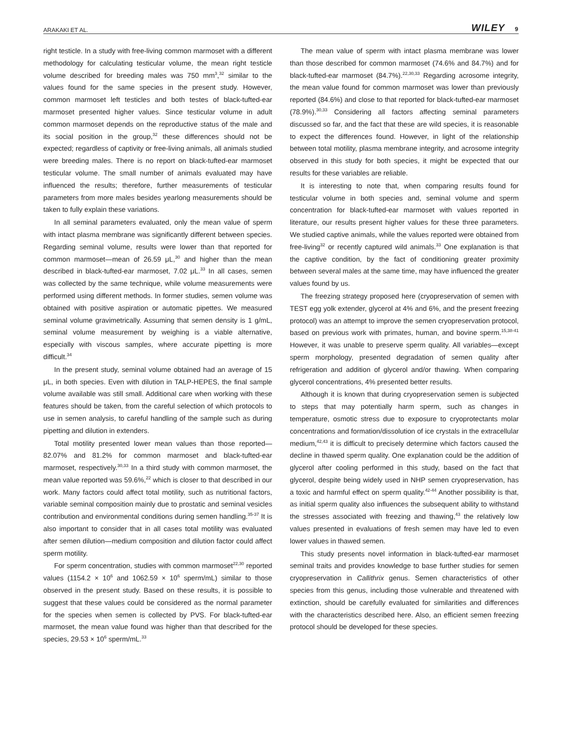ARAKAKI ET AL.
WILEY 9
right testicle. In a study with free-living common marmoset with a different methodology for calculating testicular volume, the mean right testicle volume described for breeding males was 750 mm<sup>3</sup>,<sup>32</sup> similar to the values found for the same species in the present study. However, common marmoset left testicles and both testes of black-tufted-ear marmoset presented higher values. Since testicular volume in adult common marmoset depends on the reproductive status of the male and its social position in the group,<sup>32</sup> these differences should not be expected; regardless of captivity or free-living animals, all animals studied were breeding males. There is no report on black-tufted-ear marmoset testicular volume. The small number of animals evaluated may have influenced the results; therefore, further measurements of testicular parameters from more males besides yearlong measurements should be taken to fully explain these variations.
In all seminal parameters evaluated, only the mean value of sperm with intact plasma membrane was significantly different between species. Regarding seminal volume, results were lower than that reported for common marmoset—mean of 26.59 μL,<sup>30</sup> and higher than the mean described in black-tufted-ear marmoset, 7.02 μL.<sup>33</sup> In all cases, semen was collected by the same technique, while volume measurements were performed using different methods. In former studies, semen volume was obtained with positive aspiration or automatic pipettes. We measured seminal volume gravimetrically. Assuming that semen density is 1 g/mL, seminal volume measurement by weighing is a viable alternative, especially with viscous samples, where accurate pipetting is more difficult.<sup>34</sup>
In the present study, seminal volume obtained had an average of 15 μL, in both species. Even with dilution in TALP-HEPES, the final sample volume available was still small. Additional care when working with these features should be taken, from the careful selection of which protocols to use in semen analysis, to careful handling of the sample such as during pipetting and dilution in extenders.
Total motility presented lower mean values than those reported—82.07% and 81.2% for common marmoset and black-tufted-ear marmoset, respectively.<sup>30,33</sup> In a third study with common marmoset, the mean value reported was 59.6%,<sup>22</sup> which is closer to that described in our work. Many factors could affect total motility, such as nutritional factors, variable seminal composition mainly due to prostatic and seminal vesicles contribution and environmental conditions during semen handling.<sup>35-37</sup> It is also important to consider that in all cases total motility was evaluated after semen dilution—medium composition and dilution factor could affect sperm motility.
For sperm concentration, studies with common marmoset<sup>22,30</sup> reported values (1154.2 × 10<sup>6</sup> and 1062.59 × 10<sup>6</sup> sperm/mL) similar to those observed in the present study. Based on these results, it is possible to suggest that these values could be considered as the normal parameter for the species when semen is collected by PVS. For black-tufted-ear marmoset, the mean value found was higher than that described for the species, 29.53 × 10<sup>6</sup> sperm/mL.<sup>33</sup>
The mean value of sperm with intact plasma membrane was lower than those described for common marmoset (74.6% and 84.7%) and for black-tufted-ear marmoset (84.7%).<sup>22,30,33</sup> Regarding acrosome integrity, the mean value found for common marmoset was lower than previously reported (84.6%) and close to that reported for black-tufted-ear marmoset (78.9%).<sup>30,33</sup> Considering all factors affecting seminal parameters discussed so far, and the fact that these are wild species, it is reasonable to expect the differences found. However, in light of the relationship between total motility, plasma membrane integrity, and acrosome integrity observed in this study for both species, it might be expected that our results for these variables are reliable.
It is interesting to note that, when comparing results found for testicular volume in both species and, seminal volume and sperm concentration for black-tufted-ear marmoset with values reported in literature, our results present higher values for these three parameters. We studied captive animals, while the values reported were obtained from free-living<sup>32</sup> or recently captured wild animals.<sup>33</sup> One explanation is that the captive condition, by the fact of conditioning greater proximity between several males at the same time, may have influenced the greater values found by us.
The freezing strategy proposed here (cryopreservation of semen with TEST egg yolk extender, glycerol at 4% and 6%, and the present freezing protocol) was an attempt to improve the semen cryopreservation protocol, based on previous work with primates, human, and bovine sperm.<sup>15,38-41</sup> However, it was unable to preserve sperm quality. All variables—except sperm morphology, presented degradation of semen quality after refrigeration and addition of glycerol and/or thawing. When comparing glycerol concentrations, 4% presented better results.
Although it is known that during cryopreservation semen is subjected to steps that may potentially harm sperm, such as changes in temperature, osmotic stress due to exposure to cryoprotectants molar concentrations and formation/dissolution of ice crystals in the extracellular medium,<sup>42,43</sup> it is difficult to precisely determine which factors caused the decline in thawed sperm quality. One explanation could be the addition of glycerol after cooling performed in this study, based on the fact that glycerol, despite being widely used in NHP semen cryopreservation, has a toxic and harmful effect on sperm quality.<sup>42-44</sup> Another possibility is that, as initial sperm quality also influences the subsequent ability to withstand the stresses associated with freezing and thawing,<sup>43</sup> the relatively low values presented in evaluations of fresh semen may have led to even lower values in thawed semen.
This study presents novel information in black-tufted-ear marmoset seminal traits and provides knowledge to base further studies for semen cryopreservation in Callithrix genus. Semen characteristics of other species from this genus, including those vulnerable and threatened with extinction, should be carefully evaluated for similarities and differences with the characteristics described here. Also, an efficient semen freezing protocol should be developed for these species.